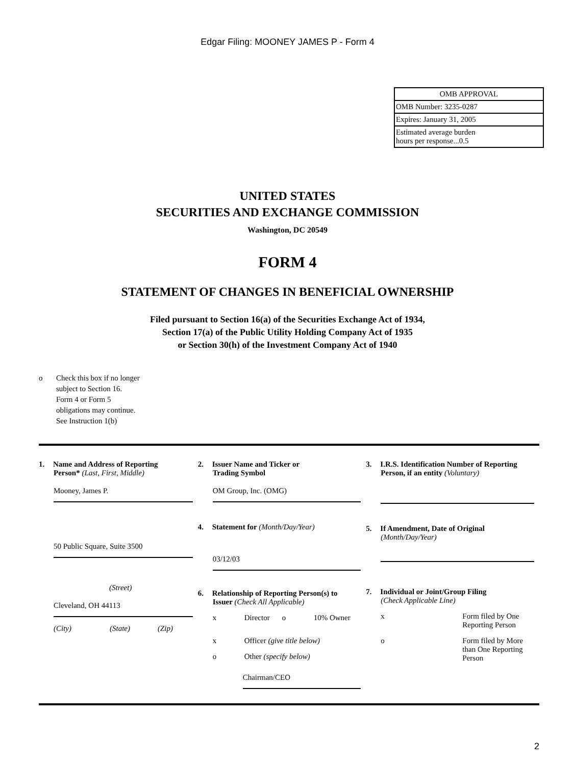Edgar Filing: MOONEY JAMES P - Form 4
| OMB APPROVAL |
| OMB Number: 3235-0287 |
| Expires: January 31, 2005 |
| Estimated average burden hours per response...0.5 |
UNITED STATES
SECURITIES AND EXCHANGE COMMISSION
Washington, DC 20549
FORM 4
STATEMENT OF CHANGES IN BENEFICIAL OWNERSHIP
Filed pursuant to Section 16(a) of the Securities Exchange Act of 1934,
Section 17(a) of the Public Utility Holding Company Act of 1935
or Section 30(h) of the Investment Company Act of 1940
o Check this box if no longer
subject to Section 16.
Form 4 or Form 5
obligations may continue.
See Instruction 1(b)
1. Name and Address of Reporting
Person* (Last, First, Middle)
Mooney, James P.
50 Public Square, Suite 3500
(Street)
Cleveland, OH 44113
(City) (State) (Zip)
2. Issuer Name and Ticker or
Trading Symbol
OM Group, Inc. (OMG)
4. Statement for (Month/Day/Year)
03/12/03
6. Relationship of Reporting Person(s) to
Issuer (Check All Applicable)
x Director o 10% Owner
x Officer (give title below)
o Other (specify below)
Chairman/CEO
3. I.R.S. Identification Number of Reporting
Person, if an entity (Voluntary)
5. If Amendment, Date of Original
(Month/Day/Year)
7. Individual or Joint/Group Filing
(Check Applicable Line)
x Form filed by One
Reporting Person
o Form filed by More
than One Reporting
Person
2